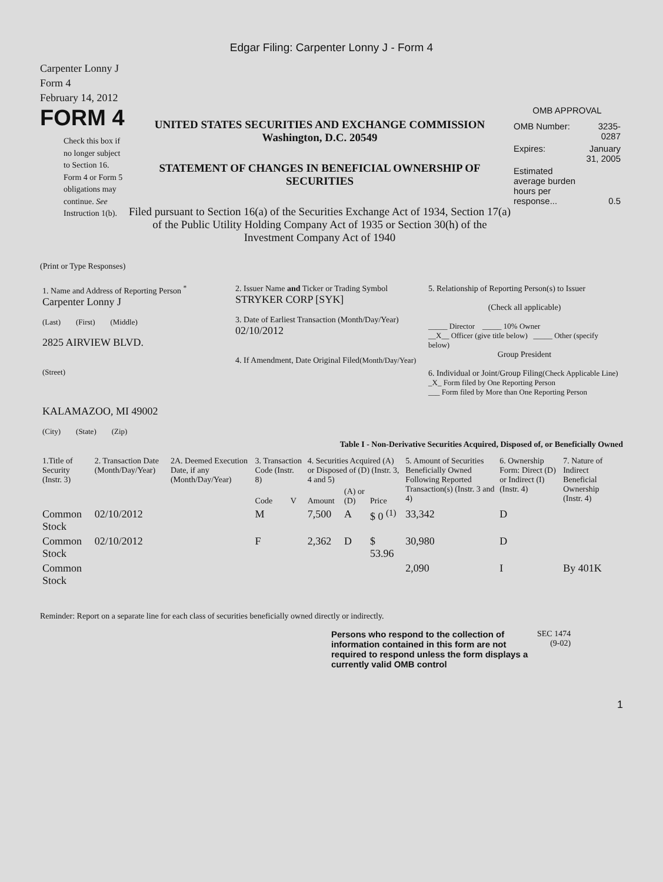Edgar Filing: Carpenter Lonny J - Form 4
Carpenter Lonny J
Form 4
February 14, 2012
FORM 4
Check this box if no longer subject to Section 16. Form 4 or Form 5 obligations may continue. See Instruction 1(b).
UNITED STATES SECURITIES AND EXCHANGE COMMISSION
Washington, D.C. 20549
STATEMENT OF CHANGES IN BENEFICIAL OWNERSHIP OF SECURITIES
Filed pursuant to Section 16(a) of the Securities Exchange Act of 1934, Section 17(a) of the Public Utility Holding Company Act of 1935 or Section 30(h) of the Investment Company Act of 1940
OMB APPROVAL
| OMB Number: | 3235-0287 |
| Expires: | January 31, 2005 |
| Estimated average burden hours per response... | 0.5 |
(Print or Type Responses)
| 1. Name and Address of Reporting Person <sup>*</sup> Carpenter Lonny J (Last) (First) (Middle) 2825 AIRVIEW BLVD. (Street) KALAMAZOO, MI 49002 (City) (State) (Zip) | 2. Issuer Name and Ticker or Trading Symbol STRYKER CORP [SYK] 3. Date of Earliest Transaction (Month/Day/Year) 02/10/2012 4. If Amendment, Date Original Filed (Month/Day/Year) | 5. Relationship of Reporting Person(s) to Issuer (Check all applicable) _____ Director _____ 10% Owner __X__ Officer (give title below) _____ Other (specify below) Group President 6. Individual or Joint/Group Filing (Check Applicable Line) _X_ Form filed by One Reporting Person ___ Form filed by More than One Reporting Person |
Table I - Non-Derivative Securities Acquired, Disposed of, or Beneficially Owned
| 1.Title of Security (Instr. 3) | 2. Transaction Date (Month/Day/Year) | 2A. Deemed Execution Date, if any (Month/Day/Year) | 3. Transaction Code (Instr. 8) | | 4. Securities Acquired (A) or Disposed of (D) (Instr. 3, 4 and 5) | | | 5. Amount of Securities Beneficially Owned Following Reported Transaction(s) (Instr. 3 and 4) | 6. Ownership Form: Direct (D) or Indirect (I) (Instr. 4) | 7. Nature of Indirect Beneficial Ownership (Instr. 4) |
| --- | --- | --- | --- | --- | --- | --- | --- | --- | --- | --- |
| | | | Code | V | Amount | (A) or (D) | Price | | | |
| Common Stock | 02/10/2012 | | M | | 7,500 | A | $ 0 <sup>(1)</sup> | 33,342 | D | |
| Common Stock | 02/10/2012 | | F | | 2,362 | D | $ 53.96 | 30,980 | D | |
| Common Stock | | | | | | | | 2,090 | I | By 401K |
Reminder: Report on a separate line for each class of securities beneficially owned directly or indirectly.
Persons who respond to the collection of information contained in this form are not required to respond unless the form displays a currently valid OMB control
SEC 1474
(9-02)
1